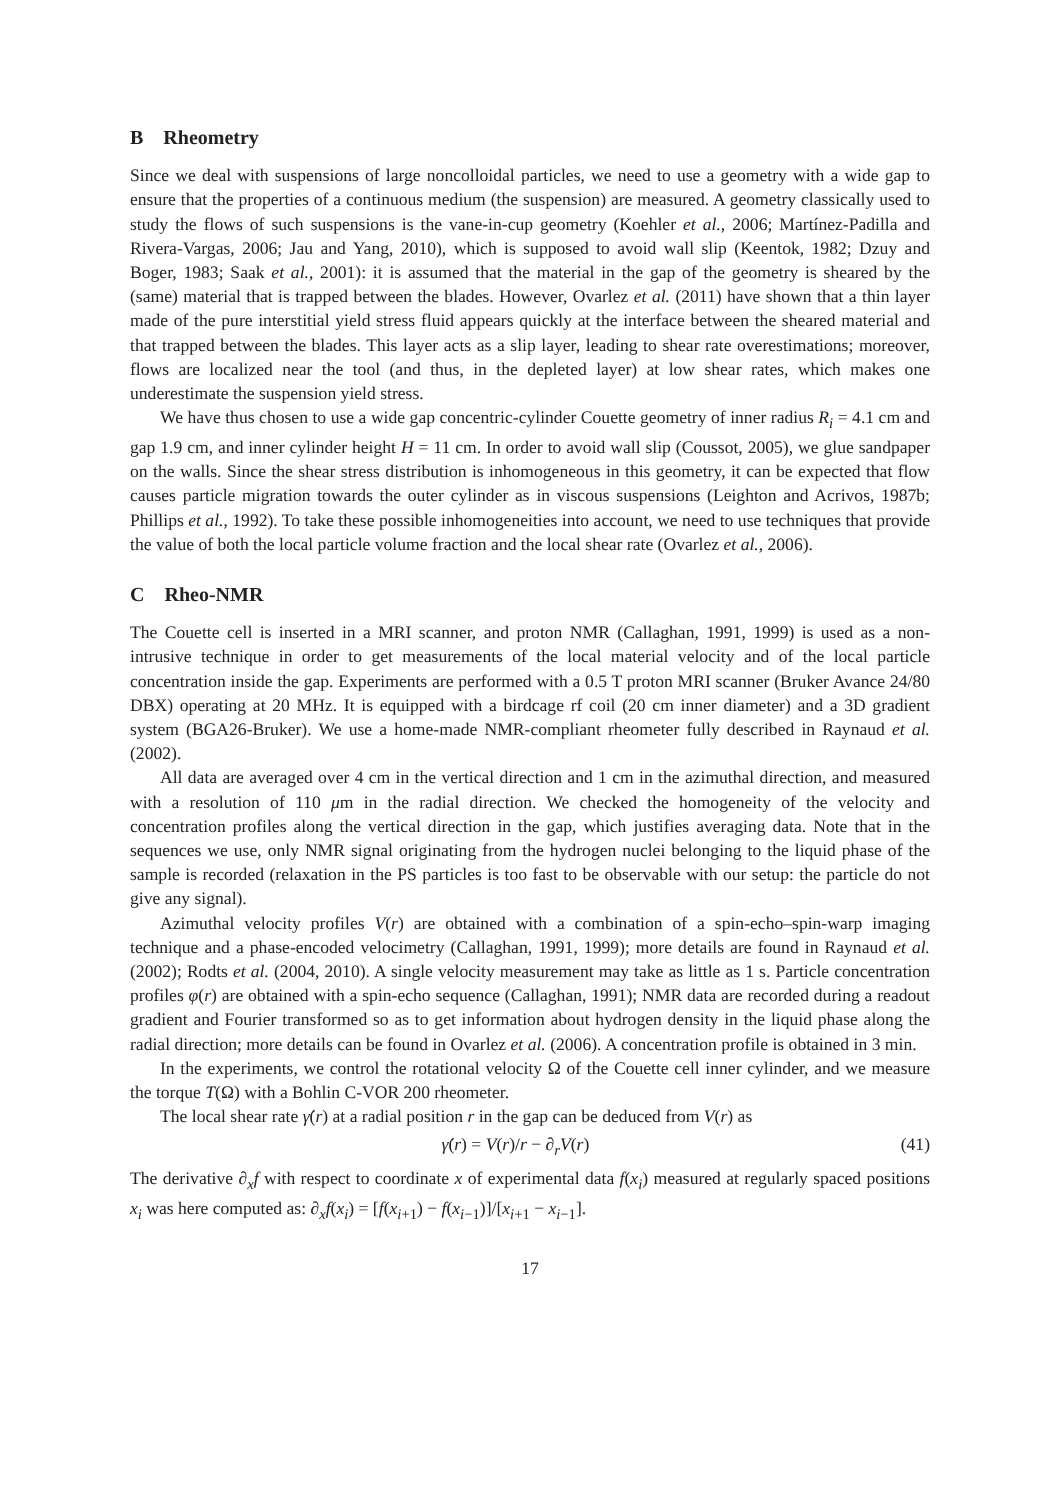B Rheometry
Since we deal with suspensions of large noncolloidal particles, we need to use a geometry with a wide gap to ensure that the properties of a continuous medium (the suspension) are measured. A geometry classically used to study the flows of such suspensions is the vane-in-cup geometry (Koehler et al., 2006; Martínez-Padilla and Rivera-Vargas, 2006; Jau and Yang, 2010), which is supposed to avoid wall slip (Keentok, 1982; Dzuy and Boger, 1983; Saak et al., 2001): it is assumed that the material in the gap of the geometry is sheared by the (same) material that is trapped between the blades. However, Ovarlez et al. (2011) have shown that a thin layer made of the pure interstitial yield stress fluid appears quickly at the interface between the sheared material and that trapped between the blades. This layer acts as a slip layer, leading to shear rate overestimations; moreover, flows are localized near the tool (and thus, in the depleted layer) at low shear rates, which makes one underestimate the suspension yield stress.
We have thus chosen to use a wide gap concentric-cylinder Couette geometry of inner radius R<sub>i</sub> = 4.1 cm and gap 1.9 cm, and inner cylinder height H = 11 cm. In order to avoid wall slip (Coussot, 2005), we glue sandpaper on the walls. Since the shear stress distribution is inhomogeneous in this geometry, it can be expected that flow causes particle migration towards the outer cylinder as in viscous suspensions (Leighton and Acrivos, 1987b; Phillips et al., 1992). To take these possible inhomogeneities into account, we need to use techniques that provide the value of both the local particle volume fraction and the local shear rate (Ovarlez et al., 2006).
C Rheo-NMR
The Couette cell is inserted in a MRI scanner, and proton NMR (Callaghan, 1991, 1999) is used as a non-intrusive technique in order to get measurements of the local material velocity and of the local particle concentration inside the gap. Experiments are performed with a 0.5 T proton MRI scanner (Bruker Avance 24/80 DBX) operating at 20 MHz. It is equipped with a birdcage rf coil (20 cm inner diameter) and a 3D gradient system (BGA26-Bruker). We use a home-made NMR-compliant rheometer fully described in Raynaud et al. (2002).
All data are averaged over 4 cm in the vertical direction and 1 cm in the azimuthal direction, and measured with a resolution of 110 μm in the radial direction. We checked the homogeneity of the velocity and concentration profiles along the vertical direction in the gap, which justifies averaging data. Note that in the sequences we use, only NMR signal originating from the hydrogen nuclei belonging to the liquid phase of the sample is recorded (relaxation in the PS particles is too fast to be observable with our setup: the particle do not give any signal).
Azimuthal velocity profiles V(r) are obtained with a combination of a spin-echo–spin-warp imaging technique and a phase-encoded velocimetry (Callaghan, 1991, 1999); more details are found in Raynaud et al. (2002); Rodts et al. (2004, 2010). A single velocity measurement may take as little as 1 s. Particle concentration profiles φ(r) are obtained with a spin-echo sequence (Callaghan, 1991); NMR data are recorded during a readout gradient and Fourier transformed so as to get information about hydrogen density in the liquid phase along the radial direction; more details can be found in Ovarlez et al. (2006). A concentration profile is obtained in 3 min.
In the experiments, we control the rotational velocity Ω of the Couette cell inner cylinder, and we measure the torque T(Ω) with a Bohlin C-VOR 200 rheometer.
The local shear rate γ̇(r) at a radial position r in the gap can be deduced from V(r) as
γ̇(r) = V(r)/r − ∂<sub>r</sub>V(r) (41)
The derivative ∂<sub>x</sub>f with respect to coordinate x of experimental data f(x<sub>i</sub>) measured at regularly spaced positions x<sub>i</sub> was here computed as: ∂<sub>x</sub>f(x<sub>i</sub>) = [f(x<sub>i+1</sub>) − f(x<sub>i−1</sub>)]/[x<sub>i+1</sub> − x<sub>i−1</sub>].
17